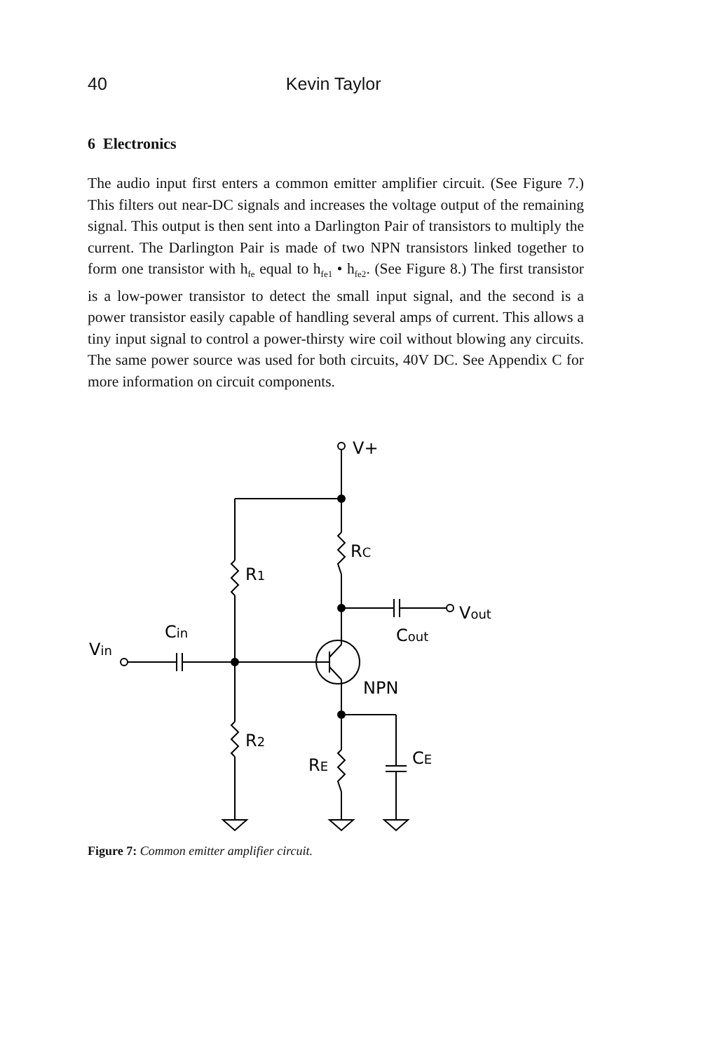40 Kevin Taylor
6 Electronics
The audio input first enters a common emitter amplifier circuit. (See Figure 7.) This filters out near-DC signals and increases the voltage output of the remaining signal. This output is then sent into a Darlington Pair of transistors to multiply the current. The Darlington Pair is made of two NPN transistors linked together to form one transistor with h<sub>fe</sub> equal to h<sub>fe1</sub> • h<sub>fe2</sub>. (See Figure 8.) The first transistor is a low-power transistor to detect the small input signal, and the second is a power transistor easily capable of handling several amps of current. This allows a tiny input signal to control a power-thirsty wire coil without blowing any circuits. The same power source was used for both circuits, 40V DC. See Appendix C for more information on circuit components.
V+
RC
R1
Vout
Cout
Vin
Cin
NPN
R2
RE
CE
Figure 7: Common emitter amplifier circuit.